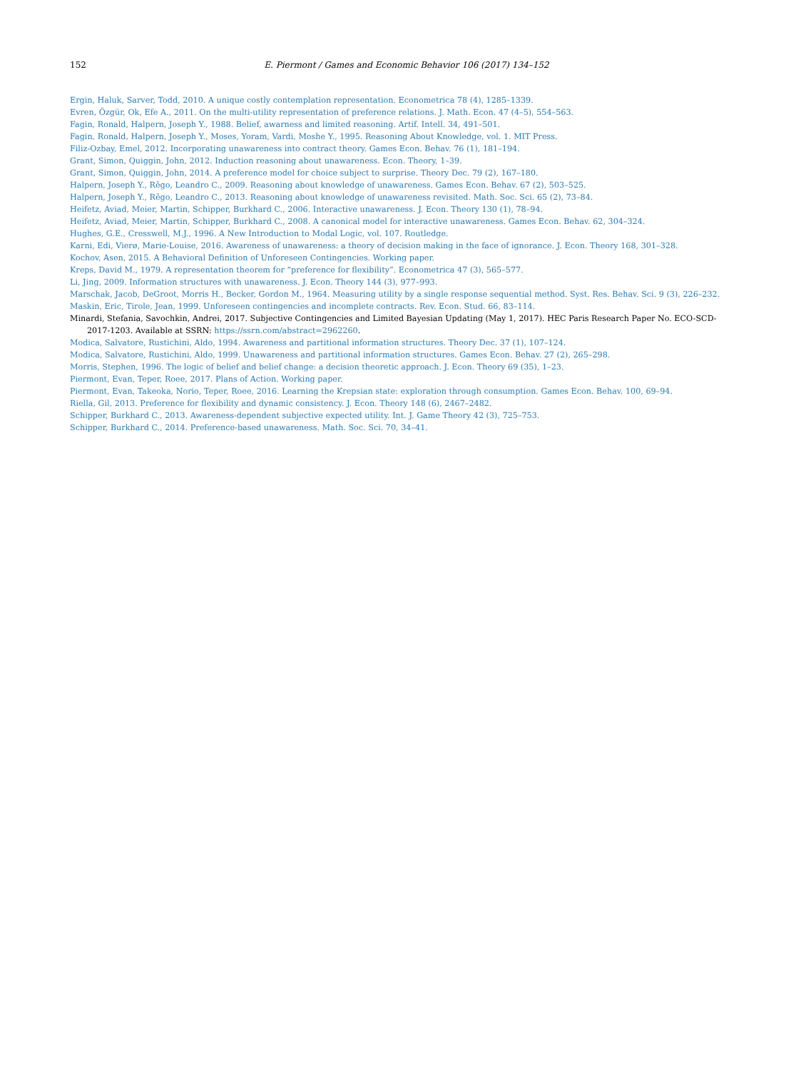152 E. Piermont / Games and Economic Behavior 106 (2017) 134–152
Ergin, Haluk, Sarver, Todd, 2010. A unique costly contemplation representation. Econometrica 78 (4), 1285–1339.
Evren, Özgür, Ok, Efe A., 2011. On the multi-utility representation of preference relations. J. Math. Econ. 47 (4–5), 554–563.
Fagin, Ronald, Halpern, Joseph Y., 1988. Belief, awarness and limited reasoning. Artif. Intell. 34, 491–501.
Fagin, Ronald, Halpern, Joseph Y., Moses, Yoram, Vardi, Moshe Y., 1995. Reasoning About Knowledge, vol. 1. MIT Press.
Filiz-Ozbay, Emel, 2012. Incorporating unawareness into contract theory. Games Econ. Behav. 76 (1), 181–194.
Grant, Simon, Quiggin, John, 2012. Induction reasoning about unawareness. Econ. Theory, 1–39.
Grant, Simon, Quiggin, John, 2014. A preference model for choice subject to surprise. Theory Dec. 79 (2), 167–180.
Halpern, Joseph Y., Rêgo, Leandro C., 2009. Reasoning about knowledge of unawareness. Games Econ. Behav. 67 (2), 503–525.
Halpern, Joseph Y., Rêgo, Leandro C., 2013. Reasoning about knowledge of unawareness revisited. Math. Soc. Sci. 65 (2), 73–84.
Heifetz, Aviad, Meier, Martin, Schipper, Burkhard C., 2006. Interactive unawareness. J. Econ. Theory 130 (1), 78–94.
Heifetz, Aviad, Meier, Martin, Schipper, Burkhard C., 2008. A canonical model for interactive unawareness. Games Econ. Behav. 62, 304–324.
Hughes, G.E., Cresswell, M.J., 1996. A New Introduction to Modal Logic, vol. 107. Routledge.
Karni, Edi, Vierø, Marie-Louise, 2016. Awareness of unawareness: a theory of decision making in the face of ignorance. J. Econ. Theory 168, 301–328.
Kochov, Asen, 2015. A Behavioral Definition of Unforeseen Contingencies. Working paper.
Kreps, David M., 1979. A representation theorem for “preference for flexibility”. Econometrica 47 (3), 565–577.
Li, Jing, 2009. Information structures with unawareness. J. Econ. Theory 144 (3), 977–993.
Marschak, Jacob, DeGroot, Morris H., Becker, Gordon M., 1964. Measuring utility by a single response sequential method. Syst. Res. Behav. Sci. 9 (3), 226–232.
Maskin, Eric, Tirole, Jean, 1999. Unforeseen contingencies and incomplete contracts. Rev. Econ. Stud. 66, 83–114.
Minardi, Stefania, Savochkin, Andrei, 2017. Subjective Contingencies and Limited Bayesian Updating (May 1, 2017). HEC Paris Research Paper No. ECO-SCD-2017-1203. Available at SSRN: https://ssrn.com/abstract=2962260.
Modica, Salvatore, Rustichini, Aldo, 1994. Awareness and partitional information structures. Theory Dec. 37 (1), 107–124.
Modica, Salvatore, Rustichini, Aldo, 1999. Unawareness and partitional information structures. Games Econ. Behav. 27 (2), 265–298.
Morris, Stephen, 1996. The logic of belief and belief change: a decision theoretic approach. J. Econ. Theory 69 (35), 1–23.
Piermont, Evan, Teper, Roee, 2017. Plans of Action. Working paper.
Piermont, Evan, Takeoka, Norio, Teper, Roee, 2016. Learning the Krepsian state: exploration through consumption. Games Econ. Behav. 100, 69–94.
Riella, Gil, 2013. Preference for flexibility and dynamic consistency. J. Econ. Theory 148 (6), 2467–2482.
Schipper, Burkhard C., 2013. Awareness-dependent subjective expected utility. Int. J. Game Theory 42 (3), 725–753.
Schipper, Burkhard C., 2014. Preference-based unawareness. Math. Soc. Sci. 70, 34–41.